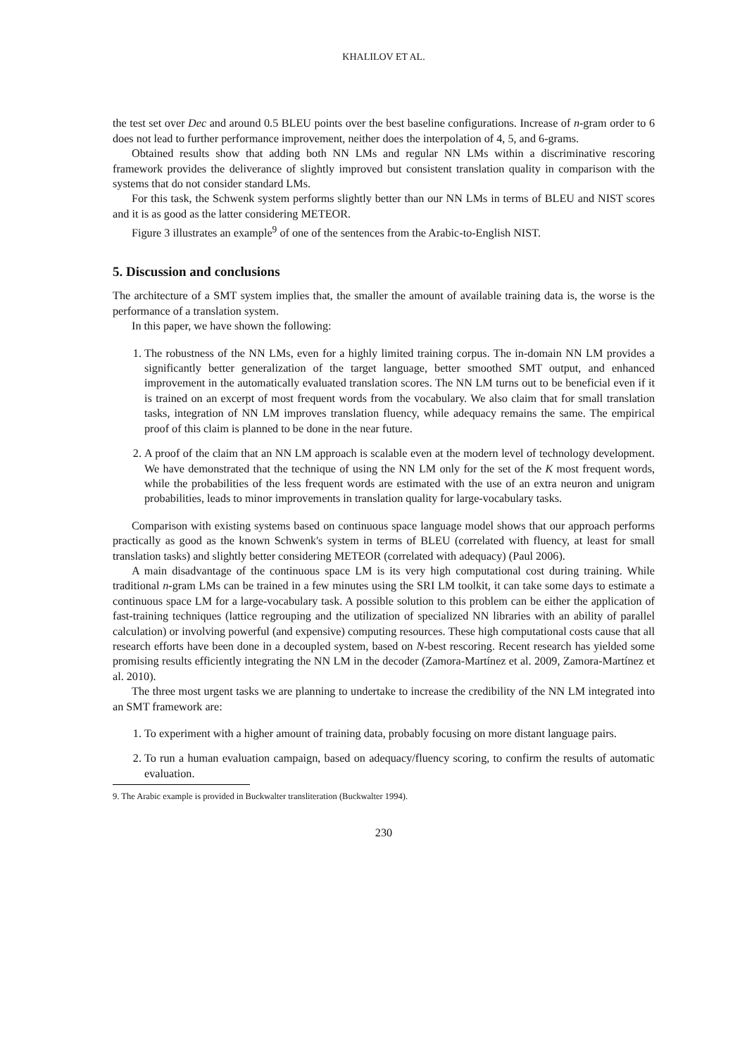KHALILOV ET AL.
the test set over Dec and around 0.5 BLEU points over the best baseline configurations. Increase of n-gram order to 6 does not lead to further performance improvement, neither does the interpolation of 4, 5, and 6-grams.
Obtained results show that adding both NN LMs and regular NN LMs within a discriminative rescoring framework provides the deliverance of slightly improved but consistent translation quality in comparison with the systems that do not consider standard LMs.
For this task, the Schwenk system performs slightly better than our NN LMs in terms of BLEU and NIST scores and it is as good as the latter considering METEOR.
Figure 3 illustrates an example<sup>9</sup> of one of the sentences from the Arabic-to-English NIST.
5. Discussion and conclusions
The architecture of a SMT system implies that, the smaller the amount of available training data is, the worse is the performance of a translation system.
In this paper, we have shown the following:
1. The robustness of the NN LMs, even for a highly limited training corpus. The in-domain NN LM provides a significantly better generalization of the target language, better smoothed SMT output, and enhanced improvement in the automatically evaluated translation scores. The NN LM turns out to be beneficial even if it is trained on an excerpt of most frequent words from the vocabulary. We also claim that for small translation tasks, integration of NN LM improves translation fluency, while adequacy remains the same. The empirical proof of this claim is planned to be done in the near future.
2. A proof of the claim that an NN LM approach is scalable even at the modern level of technology development. We have demonstrated that the technique of using the NN LM only for the set of the K most frequent words, while the probabilities of the less frequent words are estimated with the use of an extra neuron and unigram probabilities, leads to minor improvements in translation quality for large-vocabulary tasks.
Comparison with existing systems based on continuous space language model shows that our approach performs practically as good as the known Schwenk's system in terms of BLEU (correlated with fluency, at least for small translation tasks) and slightly better considering METEOR (correlated with adequacy) (Paul 2006).
A main disadvantage of the continuous space LM is its very high computational cost during training. While traditional n-gram LMs can be trained in a few minutes using the SRI LM toolkit, it can take some days to estimate a continuous space LM for a large-vocabulary task. A possible solution to this problem can be either the application of fast-training techniques (lattice regrouping and the utilization of specialized NN libraries with an ability of parallel calculation) or involving powerful (and expensive) computing resources. These high computational costs cause that all research efforts have been done in a decoupled system, based on N-best rescoring. Recent research has yielded some promising results efficiently integrating the NN LM in the decoder (Zamora-Martínez et al. 2009, Zamora-Martínez et al. 2010).
The three most urgent tasks we are planning to undertake to increase the credibility of the NN LM integrated into an SMT framework are:
1. To experiment with a higher amount of training data, probably focusing on more distant language pairs.
2. To run a human evaluation campaign, based on adequacy/fluency scoring, to confirm the results of automatic evaluation.
9. The Arabic example is provided in Buckwalter transliteration (Buckwalter 1994).
230